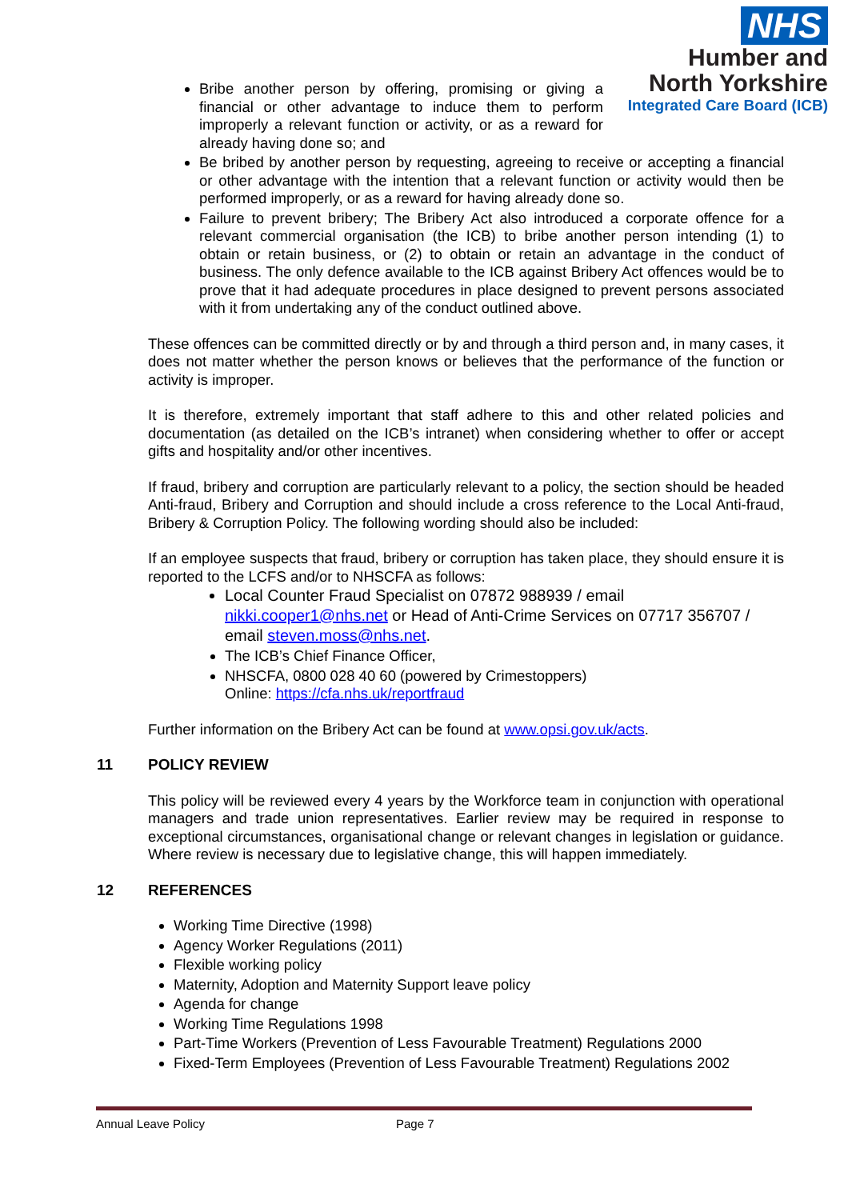NHS
Humber and
North Yorkshire
Integrated Care Board (ICB)
Bribe another person by offering, promising or giving a financial or other advantage to induce them to perform improperly a relevant function or activity, or as a reward for already having done so; and
Be bribed by another person by requesting, agreeing to receive or accepting a financial or other advantage with the intention that a relevant function or activity would then be performed improperly, or as a reward for having already done so.
Failure to prevent bribery; The Bribery Act also introduced a corporate offence for a relevant commercial organisation (the ICB) to bribe another person intending (1) to obtain or retain business, or (2) to obtain or retain an advantage in the conduct of business. The only defence available to the ICB against Bribery Act offences would be to prove that it had adequate procedures in place designed to prevent persons associated with it from undertaking any of the conduct outlined above.
These offences can be committed directly or by and through a third person and, in many cases, it does not matter whether the person knows or believes that the performance of the function or activity is improper.
It is therefore, extremely important that staff adhere to this and other related policies and documentation (as detailed on the ICB’s intranet) when considering whether to offer or accept gifts and hospitality and/or other incentives.
If fraud, bribery and corruption are particularly relevant to a policy, the section should be headed Anti-fraud, Bribery and Corruption and should include a cross reference to the Local Anti-fraud, Bribery & Corruption Policy. The following wording should also be included:
If an employee suspects that fraud, bribery or corruption has taken place, they should ensure it is reported to the LCFS and/or to NHSCFA as follows:
Local Counter Fraud Specialist on 07872 988939 / email nikki.cooper1@nhs.net or Head of Anti-Crime Services on 07717 356707 / email steven.moss@nhs.net.
The ICB’s Chief Finance Officer,
NHSCFA, 0800 028 40 60 (powered by Crimestoppers)
Online: https://cfa.nhs.uk/reportfraud
Further information on the Bribery Act can be found at www.opsi.gov.uk/acts.
11 POLICY REVIEW
This policy will be reviewed every 4 years by the Workforce team in conjunction with operational managers and trade union representatives. Earlier review may be required in response to exceptional circumstances, organisational change or relevant changes in legislation or guidance. Where review is necessary due to legislative change, this will happen immediately.
12 REFERENCES
Working Time Directive (1998)
Agency Worker Regulations (2011)
Flexible working policy
Maternity, Adoption and Maternity Support leave policy
Agenda for change
Working Time Regulations 1998
Part-Time Workers (Prevention of Less Favourable Treatment) Regulations 2000
Fixed-Term Employees (Prevention of Less Favourable Treatment) Regulations 2002
Annual Leave Policy Page 7